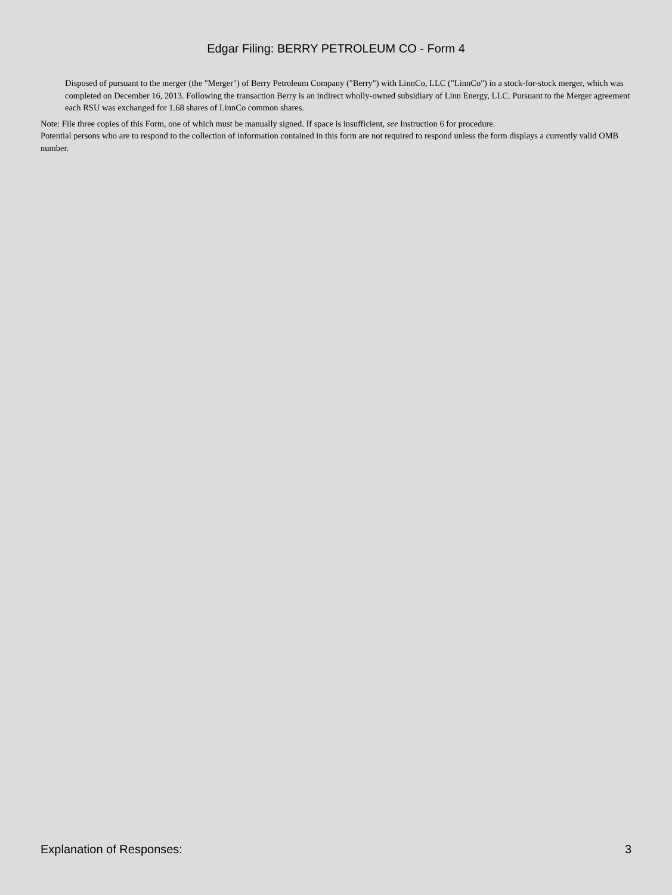Edgar Filing: BERRY PETROLEUM CO - Form 4
Disposed of pursuant to the merger (the "Merger") of Berry Petroleum Company ("Berry") with LinnCo, LLC ("LinnCo") in a stock-for-stock merger, which was completed on December 16, 2013. Following the transaction Berry is an indirect wholly-owned subsidiary of Linn Energy, LLC. Pursuant to the Merger agreement each RSU was exchanged for 1.68 shares of LinnCo common shares.
Note: File three copies of this Form, one of which must be manually signed. If space is insufficient, see Instruction 6 for procedure.
Potential persons who are to respond to the collection of information contained in this form are not required to respond unless the form displays a currently valid OMB number.
Explanation of Responses: 3